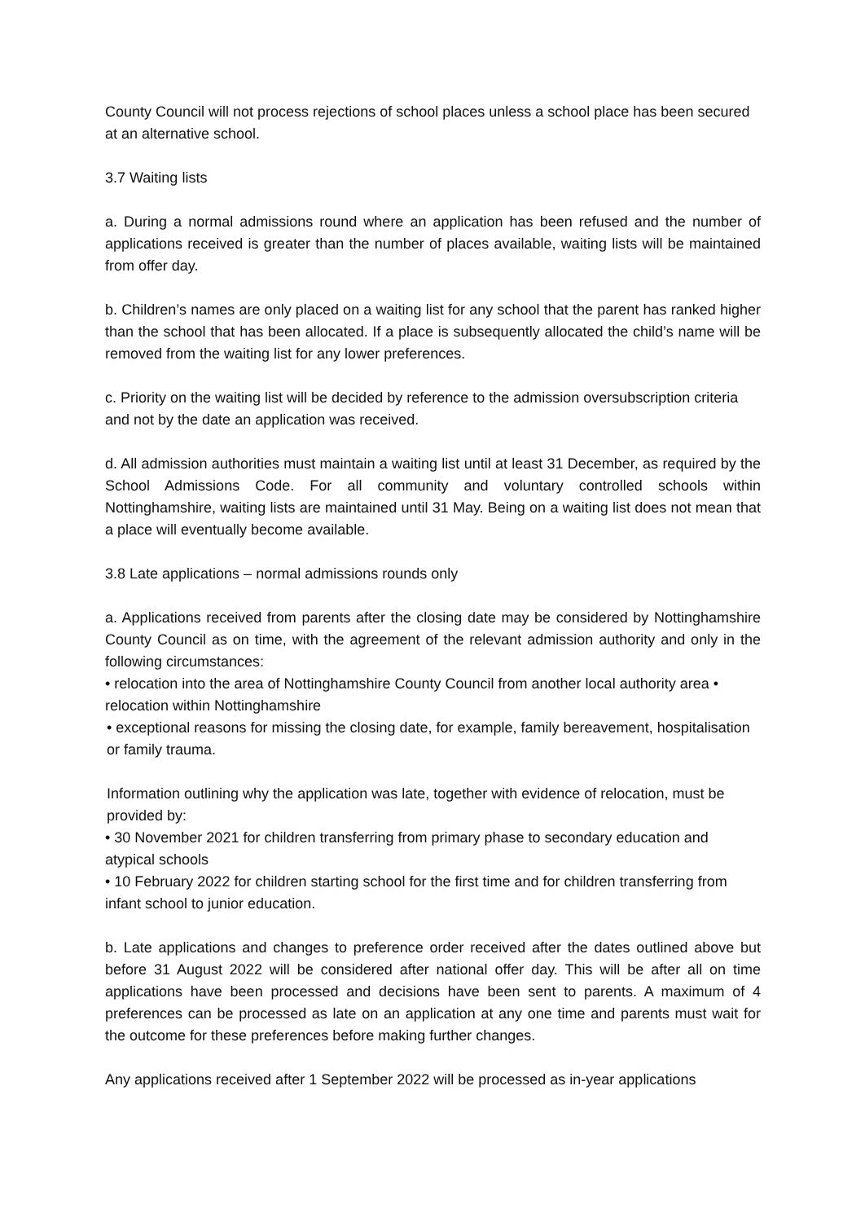County Council will not process rejections of school places unless a school place has been secured at an alternative school.
3.7 Waiting lists
a. During a normal admissions round where an application has been refused and the number of applications received is greater than the number of places available, waiting lists will be maintained from offer day.
b. Children’s names are only placed on a waiting list for any school that the parent has ranked higher than the school that has been allocated. If a place is subsequently allocated the child’s name will be removed from the waiting list for any lower preferences.
c. Priority on the waiting list will be decided by reference to the admission oversubscription criteria and not by the date an application was received.
d. All admission authorities must maintain a waiting list until at least 31 December, as required by the School Admissions Code. For all community and voluntary controlled schools within Nottinghamshire, waiting lists are maintained until 31 May. Being on a waiting list does not mean that a place will eventually become available.
3.8 Late applications – normal admissions rounds only
a. Applications received from parents after the closing date may be considered by Nottinghamshire County Council as on time, with the agreement of the relevant admission authority and only in the following circumstances:
• relocation into the area of Nottinghamshire County Council from another local authority area • relocation within Nottinghamshire
• exceptional reasons for missing the closing date, for example, family bereavement, hospitalisation or family trauma.
Information outlining why the application was late, together with evidence of relocation, must be provided by:
• 30 November 2021 for children transferring from primary phase to secondary education and atypical schools
• 10 February 2022 for children starting school for the first time and for children transferring from infant school to junior education.
b. Late applications and changes to preference order received after the dates outlined above but before 31 August 2022 will be considered after national offer day. This will be after all on time applications have been processed and decisions have been sent to parents. A maximum of 4 preferences can be processed as late on an application at any one time and parents must wait for the outcome for these preferences before making further changes.
Any applications received after 1 September 2022 will be processed as in-year applications